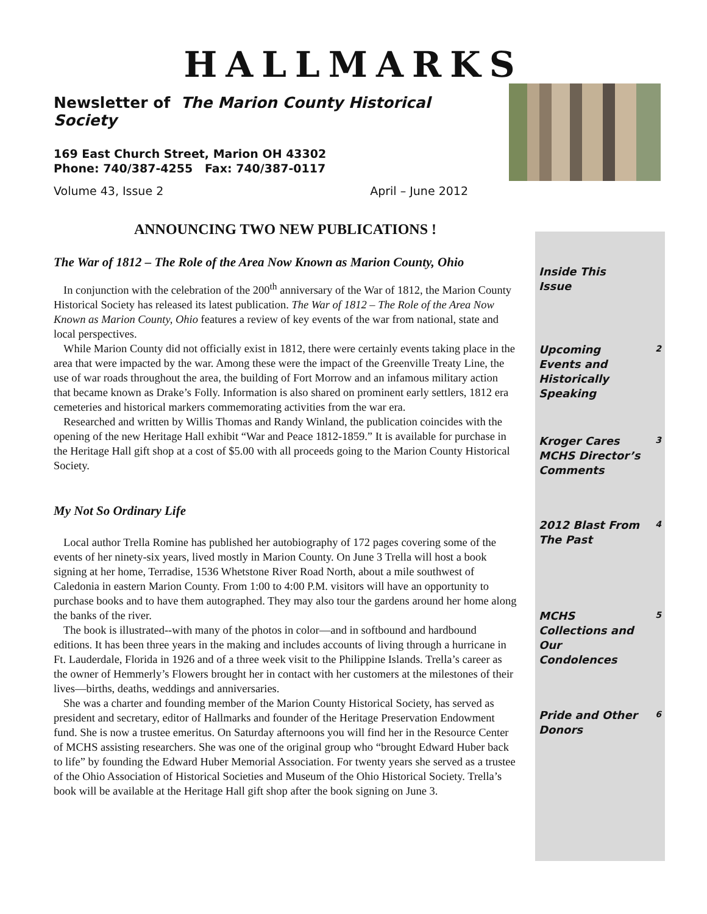HALLMARKS
Newsletter of The Marion County Historical Society
169 East Church Street, Marion OH 43302
Phone: 740/387-4255 Fax: 740/387-0117
Volume 43, Issue 2 April – June 2012
ANNOUNCING TWO NEW PUBLICATIONS !
The War of 1812 – The Role of the Area Now Known as Marion County, Ohio
In conjunction with the celebration of the 200<sup>th</sup> anniversary of the War of 1812, the Marion County Historical Society has released its latest publication. The War of 1812 – The Role of the Area Now Known as Marion County, Ohio features a review of key events of the war from national, state and local perspectives.
While Marion County did not officially exist in 1812, there were certainly events taking place in the area that were impacted by the war. Among these were the impact of the Greenville Treaty Line, the use of war roads throughout the area, the building of Fort Morrow and an infamous military action that became known as Drake’s Folly. Information is also shared on prominent early settlers, 1812 era cemeteries and historical markers commemorating activities from the war era.
Researched and written by Willis Thomas and Randy Winland, the publication coincides with the opening of the new Heritage Hall exhibit “War and Peace 1812-1859.” It is available for purchase in the Heritage Hall gift shop at a cost of $5.00 with all proceeds going to the Marion County Historical Society.
My Not So Ordinary Life
Local author Trella Romine has published her autobiography of 172 pages covering some of the events of her ninety-six years, lived mostly in Marion County. On June 3 Trella will host a book signing at her home, Terradise, 1536 Whetstone River Road North, about a mile southwest of Caledonia in eastern Marion County. From 1:00 to 4:00 P.M. visitors will have an opportunity to purchase books and to have them autographed. They may also tour the gardens around her home along the banks of the river.
The book is illustrated--with many of the photos in color—and in softbound and hardbound editions. It has been three years in the making and includes accounts of living through a hurricane in Ft. Lauderdale, Florida in 1926 and of a three week visit to the Philippine Islands. Trella’s career as the owner of Hemmerly’s Flowers brought her in contact with her customers at the milestones of their lives—births, deaths, weddings and anniversaries.
She was a charter and founding member of the Marion County Historical Society, has served as president and secretary, editor of Hallmarks and founder of the Heritage Preservation Endowment fund. She is now a trustee emeritus. On Saturday afternoons you will find her in the Resource Center of MCHS assisting researchers. She was one of the original group who “brought Edward Huber back to life” by founding the Edward Huber Memorial Association. For twenty years she served as a trustee of the Ohio Association of Historical Societies and Museum of the Ohio Historical Society. Trella’s book will be available at the Heritage Hall gift shop after the book signing on June 3.
Inside This Issue
Upcoming Events and Historically Speaking
2
Kroger Cares MCHS Director’s Comments
3
2012 Blast From The Past
4
MCHS Collections and Our Condolences
5
Pride and Other Donors
6